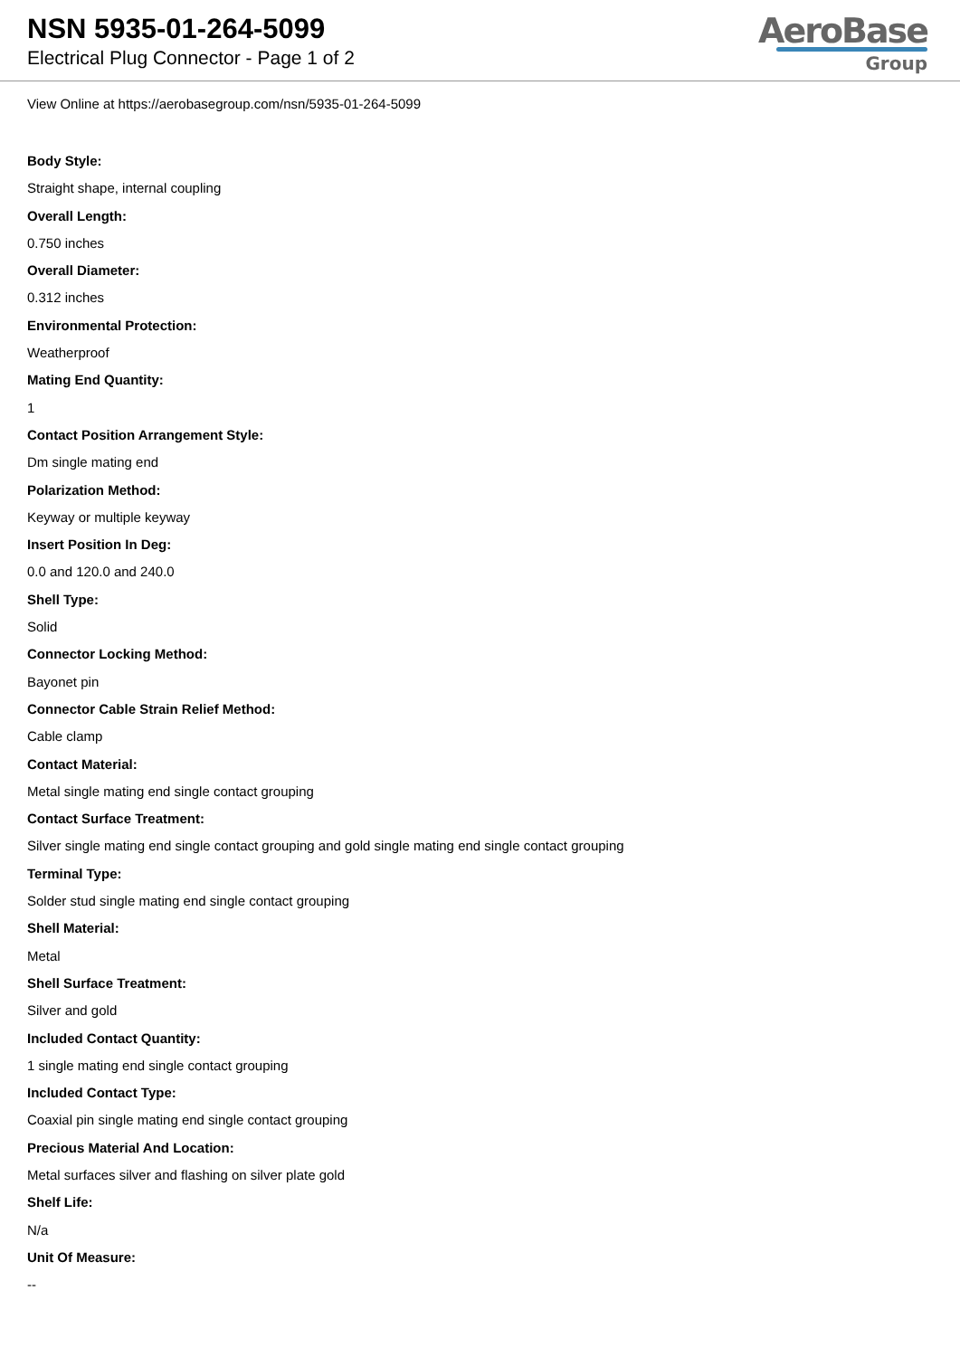NSN 5935-01-264-5099
Electrical Plug Connector - Page 1 of 2
AeroBase
Group
View Online at https://aerobasegroup.com/nsn/5935-01-264-5099
Body Style:
Straight shape, internal coupling
Overall Length:
0.750 inches
Overall Diameter:
0.312 inches
Environmental Protection:
Weatherproof
Mating End Quantity:
1
Contact Position Arrangement Style:
Dm single mating end
Polarization Method:
Keyway or multiple keyway
Insert Position In Deg:
0.0 and 120.0 and 240.0
Shell Type:
Solid
Connector Locking Method:
Bayonet pin
Connector Cable Strain Relief Method:
Cable clamp
Contact Material:
Metal single mating end single contact grouping
Contact Surface Treatment:
Silver single mating end single contact grouping and gold single mating end single contact grouping
Terminal Type:
Solder stud single mating end single contact grouping
Shell Material:
Metal
Shell Surface Treatment:
Silver and gold
Included Contact Quantity:
1 single mating end single contact grouping
Included Contact Type:
Coaxial pin single mating end single contact grouping
Precious Material And Location:
Metal surfaces silver and flashing on silver plate gold
Shelf Life:
N/a
Unit Of Measure:
--